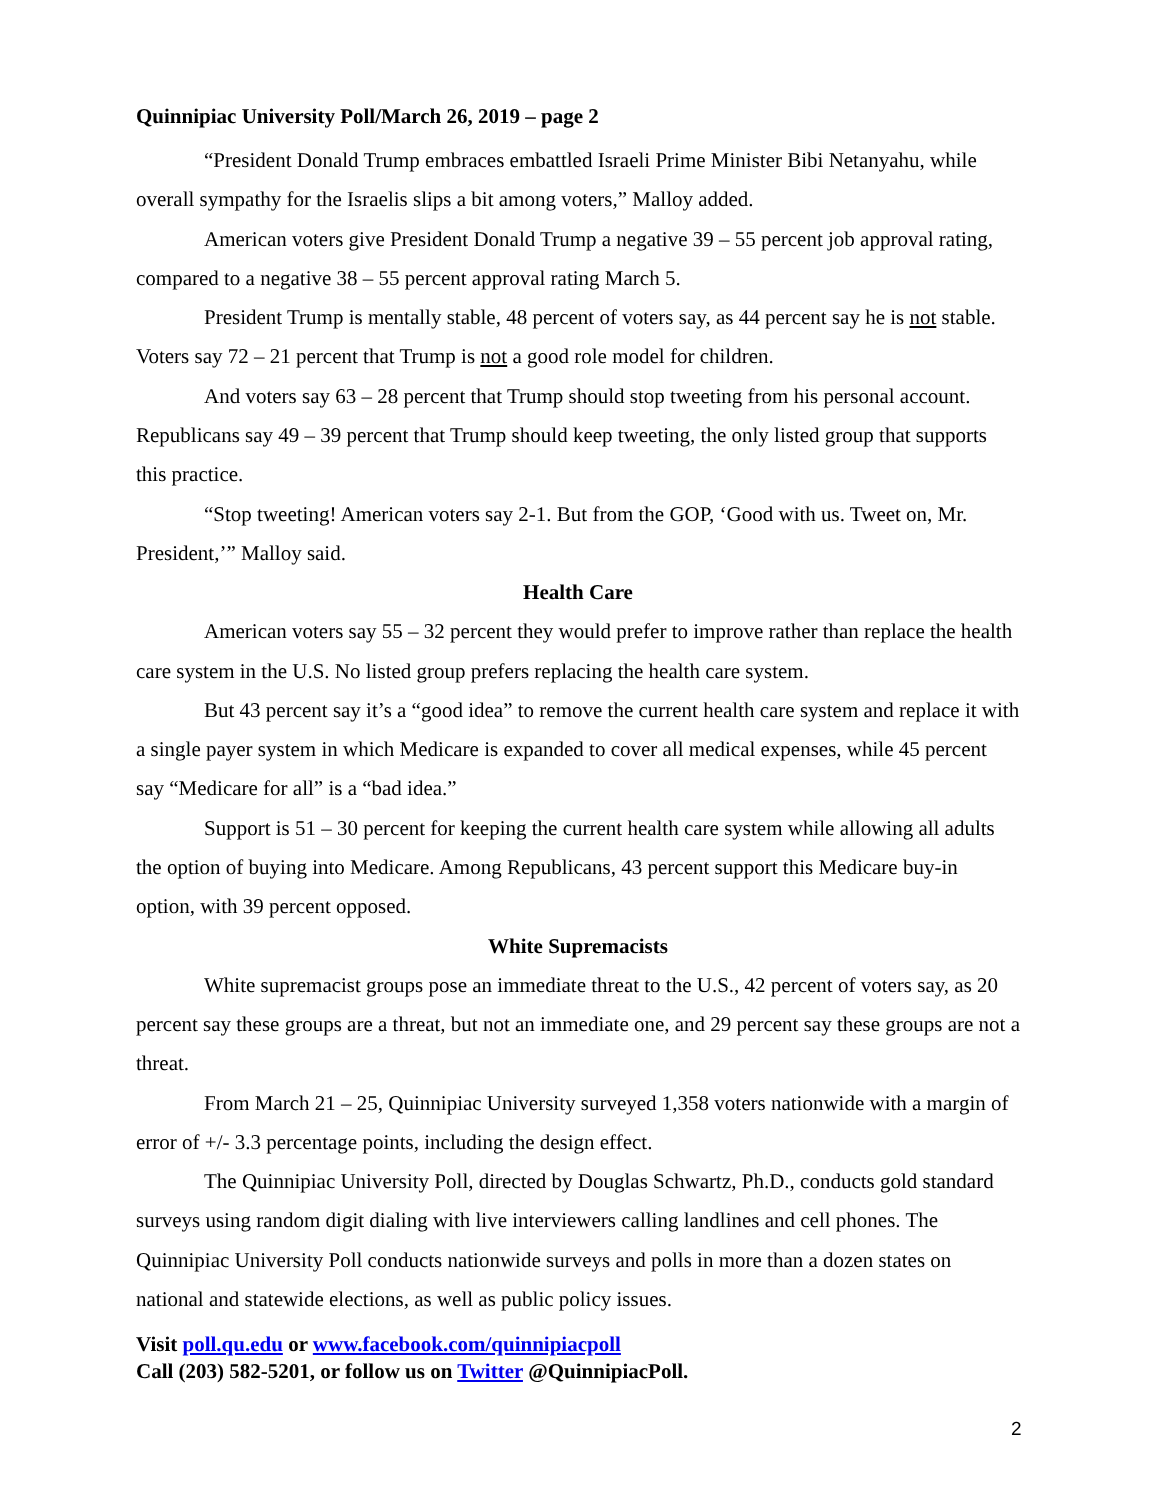Quinnipiac University Poll/March 26, 2019 – page 2
“President Donald Trump embraces embattled Israeli Prime Minister Bibi Netanyahu, while overall sympathy for the Israelis slips a bit among voters,” Malloy added.
American voters give President Donald Trump a negative 39 – 55 percent job approval rating, compared to a negative 38 – 55 percent approval rating March 5.
President Trump is mentally stable, 48 percent of voters say, as 44 percent say he is not stable. Voters say 72 – 21 percent that Trump is not a good role model for children.
And voters say 63 – 28 percent that Trump should stop tweeting from his personal account. Republicans say 49 – 39 percent that Trump should keep tweeting, the only listed group that supports this practice.
“Stop tweeting! American voters say 2-1. But from the GOP, ‘Good with us. Tweet on, Mr. President,’” Malloy said.
Health Care
American voters say 55 – 32 percent they would prefer to improve rather than replace the health care system in the U.S. No listed group prefers replacing the health care system.
But 43 percent say it’s a “good idea” to remove the current health care system and replace it with a single payer system in which Medicare is expanded to cover all medical expenses, while 45 percent say “Medicare for all” is a “bad idea.”
Support is 51 – 30 percent for keeping the current health care system while allowing all adults the option of buying into Medicare. Among Republicans, 43 percent support this Medicare buy-in option, with 39 percent opposed.
White Supremacists
White supremacist groups pose an immediate threat to the U.S., 42 percent of voters say, as 20 percent say these groups are a threat, but not an immediate one, and 29 percent say these groups are not a threat.
From March 21 – 25, Quinnipiac University surveyed 1,358 voters nationwide with a margin of error of +/- 3.3 percentage points, including the design effect.
The Quinnipiac University Poll, directed by Douglas Schwartz, Ph.D., conducts gold standard surveys using random digit dialing with live interviewers calling landlines and cell phones. The Quinnipiac University Poll conducts nationwide surveys and polls in more than a dozen states on national and statewide elections, as well as public policy issues.
Visit poll.qu.edu or www.facebook.com/quinnipiacpoll
Call (203) 582-5201, or follow us on Twitter @QuinnipiacPoll.
2